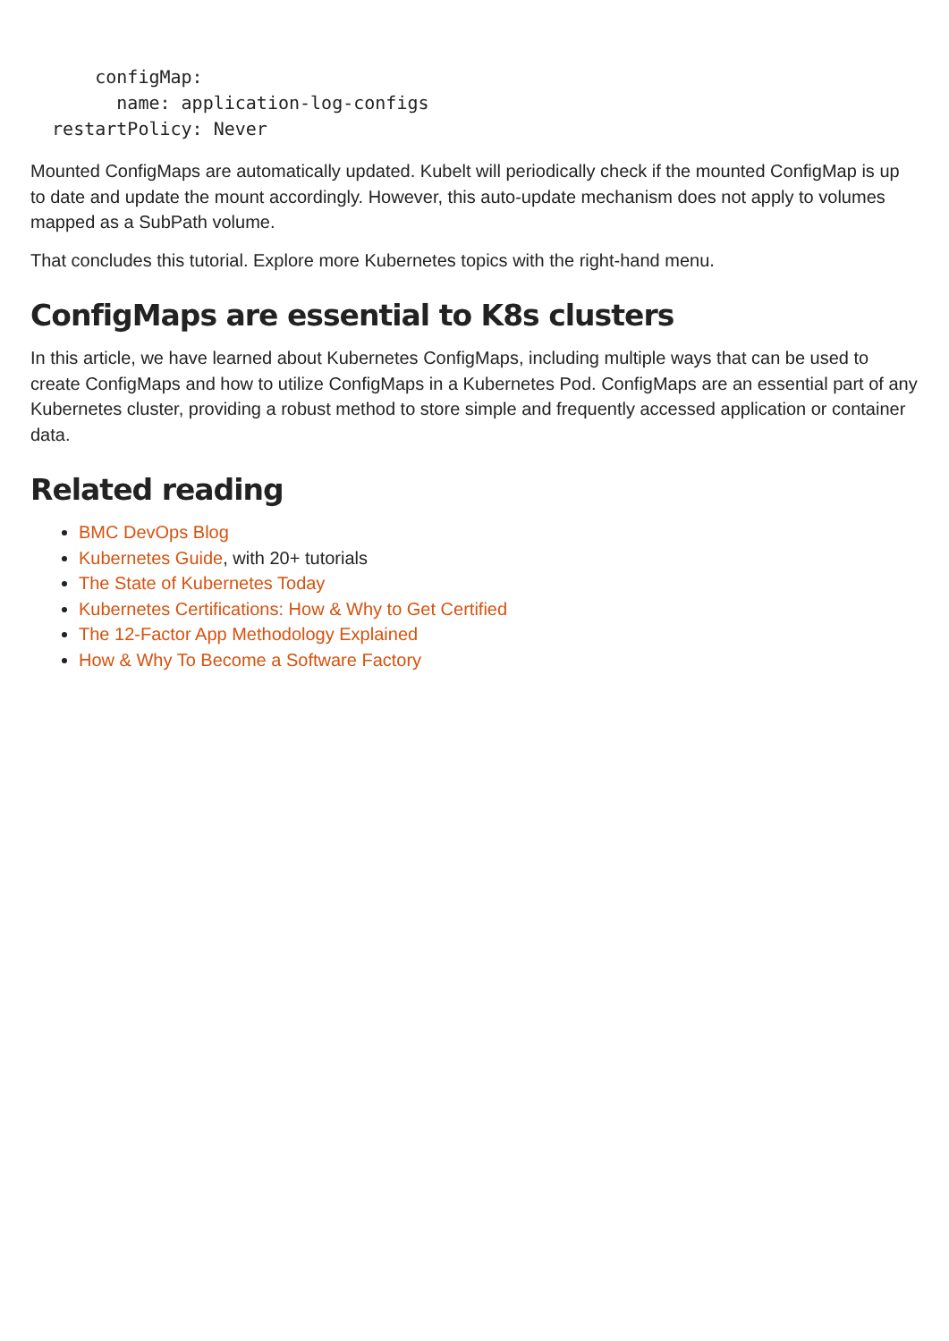configMap:
        name: application-log-configs
  restartPolicy: Never
Mounted ConfigMaps are automatically updated. Kubelt will periodically check if the mounted ConfigMap is up to date and update the mount accordingly. However, this auto-update mechanism does not apply to volumes mapped as a SubPath volume.
That concludes this tutorial. Explore more Kubernetes topics with the right-hand menu.
ConfigMaps are essential to K8s clusters
In this article, we have learned about Kubernetes ConfigMaps, including multiple ways that can be used to create ConfigMaps and how to utilize ConfigMaps in a Kubernetes Pod. ConfigMaps are an essential part of any Kubernetes cluster, providing a robust method to store simple and frequently accessed application or container data.
Related reading
BMC DevOps Blog
Kubernetes Guide, with 20+ tutorials
The State of Kubernetes Today
Kubernetes Certifications: How & Why to Get Certified
The 12-Factor App Methodology Explained
How & Why To Become a Software Factory